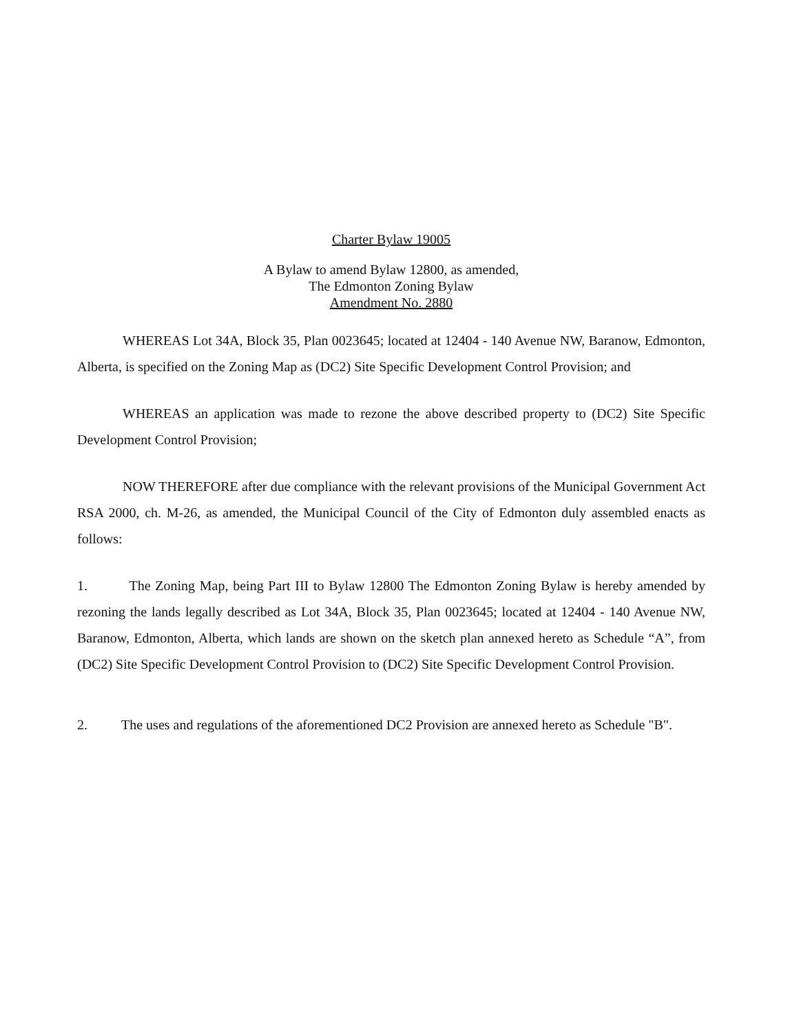Charter Bylaw 19005
A Bylaw to amend Bylaw 12800, as amended,
The Edmonton Zoning Bylaw
Amendment No. 2880
WHEREAS Lot 34A, Block 35, Plan 0023645; located at 12404 - 140 Avenue NW, Baranow, Edmonton, Alberta, is specified on the Zoning Map as (DC2) Site Specific Development Control Provision; and
WHEREAS an application was made to rezone the above described property to (DC2) Site Specific Development Control Provision;
NOW THEREFORE after due compliance with the relevant provisions of the Municipal Government Act RSA 2000, ch. M-26, as amended, the Municipal Council of the City of Edmonton duly assembled enacts as follows:
1. The Zoning Map, being Part III to Bylaw 12800 The Edmonton Zoning Bylaw is hereby amended by rezoning the lands legally described as Lot 34A, Block 35, Plan 0023645; located at 12404 - 140 Avenue NW, Baranow, Edmonton, Alberta, which lands are shown on the sketch plan annexed hereto as Schedule “A”, from (DC2) Site Specific Development Control Provision to (DC2) Site Specific Development Control Provision.
2. The uses and regulations of the aforementioned DC2 Provision are annexed hereto as Schedule "B".